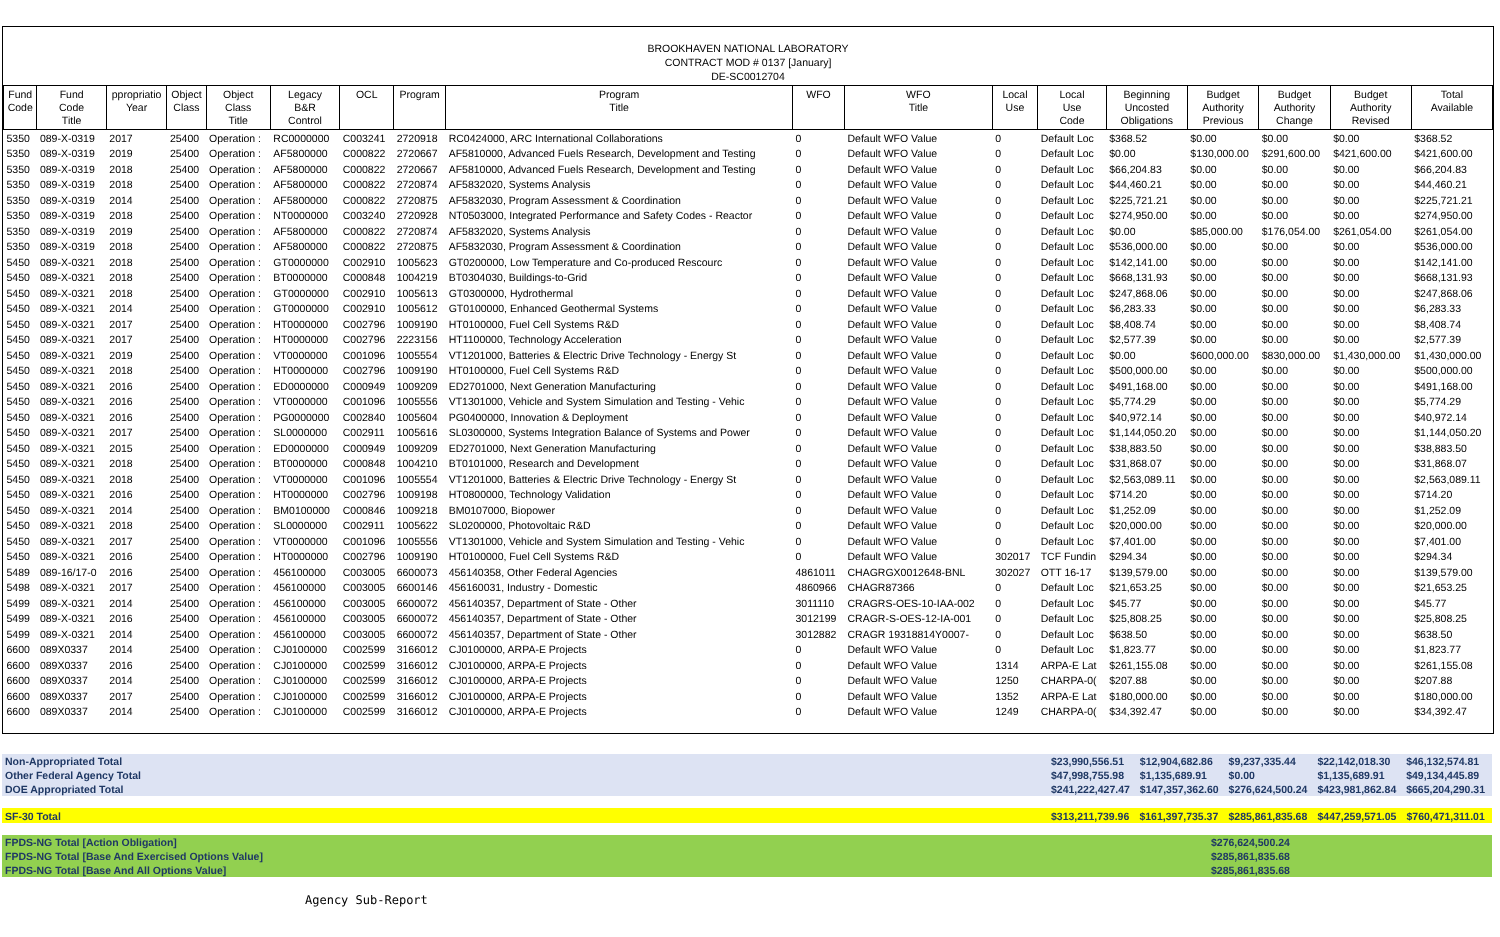BROOKHAVEN NATIONAL LABORATORY
CONTRACT MOD # 0137 [January]
DE-SC0012704
| Fund Code | Fund Code Title | ppropriatio Year | Object Class | Object Class Title | Legacy B&R Control | OCL | Program | Program Title | WFO | WFO Title | Local Use | Local Use Code | Beginning Uncosted Obligations | Budget Authority Previous | Budget Authority Change | Budget Authority Revised | Total Available |
| --- | --- | --- | --- | --- | --- | --- | --- | --- | --- | --- | --- | --- | --- | --- | --- | --- | --- |
| 5350 | 089-X-0319 | 2017 | 25400 | Operation : | RC0000000 | C003241 | 2720918 | RC0424000, ARC International Collaborations | 0 | Default WFO Value | 0 | Default Loc | $368.52 | $0.00 | $0.00 | $0.00 | $368.52 |
| 5350 | 089-X-0319 | 2019 | 25400 | Operation : | AF5800000 | C000822 | 2720667 | AF5810000, Advanced Fuels Research, Development and Testing | 0 | Default WFO Value | 0 | Default Loc | $0.00 | $130,000.00 | $291,600.00 | $421,600.00 | $421,600.00 |
| 5350 | 089-X-0319 | 2018 | 25400 | Operation : | AF5800000 | C000822 | 2720667 | AF5810000, Advanced Fuels Research, Development and Testing | 0 | Default WFO Value | 0 | Default Loc | $66,204.83 | $0.00 | $0.00 | $0.00 | $66,204.83 |
| 5350 | 089-X-0319 | 2018 | 25400 | Operation : | AF5800000 | C000822 | 2720874 | AF5832020, Systems Analysis | 0 | Default WFO Value | 0 | Default Loc | $44,460.21 | $0.00 | $0.00 | $0.00 | $44,460.21 |
| 5350 | 089-X-0319 | 2014 | 25400 | Operation : | AF5800000 | C000822 | 2720875 | AF5832030, Program Assessment & Coordination | 0 | Default WFO Value | 0 | Default Loc | $225,721.21 | $0.00 | $0.00 | $0.00 | $225,721.21 |
| 5350 | 089-X-0319 | 2018 | 25400 | Operation : | NT0000000 | C003240 | 2720928 | NT0503000, Integrated Performance and Safety Codes - Reactor | 0 | Default WFO Value | 0 | Default Loc | $274,950.00 | $0.00 | $0.00 | $0.00 | $274,950.00 |
| 5350 | 089-X-0319 | 2019 | 25400 | Operation : | AF5800000 | C000822 | 2720874 | AF5832020, Systems Analysis | 0 | Default WFO Value | 0 | Default Loc | $0.00 | $85,000.00 | $176,054.00 | $261,054.00 | $261,054.00 |
| 5350 | 089-X-0319 | 2018 | 25400 | Operation : | AF5800000 | C000822 | 2720875 | AF5832030, Program Assessment & Coordination | 0 | Default WFO Value | 0 | Default Loc | $536,000.00 | $0.00 | $0.00 | $0.00 | $536,000.00 |
| 5450 | 089-X-0321 | 2018 | 25400 | Operation : | GT0000000 | C002910 | 1005623 | GT0200000, Low Temperature and Co-produced Rescourc | 0 | Default WFO Value | 0 | Default Loc | $142,141.00 | $0.00 | $0.00 | $0.00 | $142,141.00 |
| 5450 | 089-X-0321 | 2018 | 25400 | Operation : | BT0000000 | C000848 | 1004219 | BT0304030, Buildings-to-Grid | 0 | Default WFO Value | 0 | Default Loc | $668,131.93 | $0.00 | $0.00 | $0.00 | $668,131.93 |
| 5450 | 089-X-0321 | 2018 | 25400 | Operation : | GT0000000 | C002910 | 1005613 | GT0300000, Hydrothermal | 0 | Default WFO Value | 0 | Default Loc | $247,868.06 | $0.00 | $0.00 | $0.00 | $247,868.06 |
| 5450 | 089-X-0321 | 2014 | 25400 | Operation : | GT0000000 | C002910 | 1005612 | GT0100000, Enhanced Geothermal Systems | 0 | Default WFO Value | 0 | Default Loc | $6,283.33 | $0.00 | $0.00 | $0.00 | $6,283.33 |
| 5450 | 089-X-0321 | 2017 | 25400 | Operation : | HT0000000 | C002796 | 1009190 | HT0100000, Fuel Cell Systems R&D | 0 | Default WFO Value | 0 | Default Loc | $8,408.74 | $0.00 | $0.00 | $0.00 | $8,408.74 |
| 5450 | 089-X-0321 | 2017 | 25400 | Operation : | HT0000000 | C002796 | 2223156 | HT1100000, Technology Acceleration | 0 | Default WFO Value | 0 | Default Loc | $2,577.39 | $0.00 | $0.00 | $0.00 | $2,577.39 |
| 5450 | 089-X-0321 | 2019 | 25400 | Operation : | VT0000000 | C001096 | 1005554 | VT1201000, Batteries & Electric Drive Technology - Energy St | 0 | Default WFO Value | 0 | Default Loc | $0.00 | $600,000.00 | $830,000.00 | $1,430,000.00 | $1,430,000.00 |
| 5450 | 089-X-0321 | 2018 | 25400 | Operation : | HT0000000 | C002796 | 1009190 | HT0100000, Fuel Cell Systems R&D | 0 | Default WFO Value | 0 | Default Loc | $500,000.00 | $0.00 | $0.00 | $0.00 | $500,000.00 |
| 5450 | 089-X-0321 | 2016 | 25400 | Operation : | ED0000000 | C000949 | 1009209 | ED2701000, Next Generation Manufacturing | 0 | Default WFO Value | 0 | Default Loc | $491,168.00 | $0.00 | $0.00 | $0.00 | $491,168.00 |
| 5450 | 089-X-0321 | 2016 | 25400 | Operation : | VT0000000 | C001096 | 1005556 | VT1301000, Vehicle and System Simulation and Testing - Vehic | 0 | Default WFO Value | 0 | Default Loc | $5,774.29 | $0.00 | $0.00 | $0.00 | $5,774.29 |
| 5450 | 089-X-0321 | 2016 | 25400 | Operation : | PG0000000 | C002840 | 1005604 | PG0400000, Innovation & Deployment | 0 | Default WFO Value | 0 | Default Loc | $40,972.14 | $0.00 | $0.00 | $0.00 | $40,972.14 |
| 5450 | 089-X-0321 | 2017 | 25400 | Operation : | SL0000000 | C002911 | 1005616 | SL0300000, Systems Integration Balance of Systems and Power | 0 | Default WFO Value | 0 | Default Loc | $1,144,050.20 | $0.00 | $0.00 | $0.00 | $1,144,050.20 |
| 5450 | 089-X-0321 | 2015 | 25400 | Operation : | ED0000000 | C000949 | 1009209 | ED2701000, Next Generation Manufacturing | 0 | Default WFO Value | 0 | Default Loc | $38,883.50 | $0.00 | $0.00 | $0.00 | $38,883.50 |
| 5450 | 089-X-0321 | 2018 | 25400 | Operation : | BT0000000 | C000848 | 1004210 | BT0101000, Research and Development | 0 | Default WFO Value | 0 | Default Loc | $31,868.07 | $0.00 | $0.00 | $0.00 | $31,868.07 |
| 5450 | 089-X-0321 | 2018 | 25400 | Operation : | VT0000000 | C001096 | 1005554 | VT1201000, Batteries & Electric Drive Technology - Energy St | 0 | Default WFO Value | 0 | Default Loc | $2,563,089.11 | $0.00 | $0.00 | $0.00 | $2,563,089.11 |
| 5450 | 089-X-0321 | 2016 | 25400 | Operation : | HT0000000 | C002796 | 1009198 | HT0800000, Technology Validation | 0 | Default WFO Value | 0 | Default Loc | $714.20 | $0.00 | $0.00 | $0.00 | $714.20 |
| 5450 | 089-X-0321 | 2014 | 25400 | Operation : | BM0100000 | C000846 | 1009218 | BM0107000, Biopower | 0 | Default WFO Value | 0 | Default Loc | $1,252.09 | $0.00 | $0.00 | $0.00 | $1,252.09 |
| 5450 | 089-X-0321 | 2018 | 25400 | Operation : | SL0000000 | C002911 | 1005622 | SL0200000, Photovoltaic R&D | 0 | Default WFO Value | 0 | Default Loc | $20,000.00 | $0.00 | $0.00 | $0.00 | $20,000.00 |
| 5450 | 089-X-0321 | 2017 | 25400 | Operation : | VT0000000 | C001096 | 1005556 | VT1301000, Vehicle and System Simulation and Testing - Vehic | 0 | Default WFO Value | 0 | Default Loc | $7,401.00 | $0.00 | $0.00 | $0.00 | $7,401.00 |
| 5450 | 089-X-0321 | 2016 | 25400 | Operation : | HT0000000 | C002796 | 1009190 | HT0100000, Fuel Cell Systems R&D | 0 | Default WFO Value | 302017 | TCF Fundin | $294.34 | $0.00 | $0.00 | $0.00 | $294.34 |
| 5489 | 089-16/17-0 | 2016 | 25400 | Operation : | 456100000 | C003005 | 6600073 | 456140358, Other Federal Agencies | 4861011 | CHAGRGX0012648-BNL | 302027 | OTT 16-17 | $139,579.00 | $0.00 | $0.00 | $0.00 | $139,579.00 |
| 5498 | 089-X-0321 | 2017 | 25400 | Operation : | 456100000 | C003005 | 6600146 | 456160031, Industry - Domestic | 4860966 | CHAGR87366 | 0 | Default Loc | $21,653.25 | $0.00 | $0.00 | $0.00 | $21,653.25 |
| 5499 | 089-X-0321 | 2014 | 25400 | Operation : | 456100000 | C003005 | 6600072 | 456140357, Department of State - Other | 3011110 | CRAGRS-OES-10-IAA-002 | 0 | Default Loc | $45.77 | $0.00 | $0.00 | $0.00 | $45.77 |
| 5499 | 089-X-0321 | 2016 | 25400 | Operation : | 456100000 | C003005 | 6600072 | 456140357, Department of State - Other | 3012199 | CRAGR-S-OES-12-IA-001 | 0 | Default Loc | $25,808.25 | $0.00 | $0.00 | $0.00 | $25,808.25 |
| 5499 | 089-X-0321 | 2014 | 25400 | Operation : | 456100000 | C003005 | 6600072 | 456140357, Department of State - Other | 3012882 | CRAGR 19318814Y0007- | 0 | Default Loc | $638.50 | $0.00 | $0.00 | $0.00 | $638.50 |
| 6600 | 089X0337 | 2014 | 25400 | Operation : | CJ0100000 | C002599 | 3166012 | CJ0100000, ARPA-E Projects | 0 | Default WFO Value | 0 | Default Loc | $1,823.77 | $0.00 | $0.00 | $0.00 | $1,823.77 |
| 6600 | 089X0337 | 2016 | 25400 | Operation : | CJ0100000 | C002599 | 3166012 | CJ0100000, ARPA-E Projects | 0 | Default WFO Value | 1314 | ARPA-E Lat | $261,155.08 | $0.00 | $0.00 | $0.00 | $261,155.08 |
| 6600 | 089X0337 | 2014 | 25400 | Operation : | CJ0100000 | C002599 | 3166012 | CJ0100000, ARPA-E Projects | 0 | Default WFO Value | 1250 | CHARPA-0( | $207.88 | $0.00 | $0.00 | $0.00 | $207.88 |
| 6600 | 089X0337 | 2017 | 25400 | Operation : | CJ0100000 | C002599 | 3166012 | CJ0100000, ARPA-E Projects | 0 | Default WFO Value | 1352 | ARPA-E Lat | $180,000.00 | $0.00 | $0.00 | $0.00 | $180,000.00 |
| 6600 | 089X0337 | 2014 | 25400 | Operation : | CJ0100000 | C002599 | 3166012 | CJ0100000, ARPA-E Projects | 0 | Default WFO Value | 1249 | CHARPA-0( | $34,392.47 | $0.00 | $0.00 | $0.00 | $34,392.47 |
| Non-Appropriated Total | $23,990,556.51 | $12,904,682.86 | $9,237,335.44 | $22,142,018.30 | $46,132,574.81 |
| Other Federal Agency Total | $47,998,755.98 | $1,135,689.91 | $0.00 | $1,135,689.91 | $49,134,445.89 |
| DOE Appropriated Total | $241,222,427.47 | $147,357,362.60 | $276,624,500.24 | $423,981,862.84 | $665,204,290.31 |
| SF-30 Total | $313,211,739.96 | $161,397,735.37 | $285,861,835.68 | $447,259,571.05 | $760,471,311.01 |
| FPDS-NG Total [Action Obligation] | $276,624,500.24 | |
| FPDS-NG Total [Base And Exercised Options Value] | $285,861,835.68 | |
| FPDS-NG Total [Base And All Options Value] | $285,861,835.68 | |
Agency Sub-Report